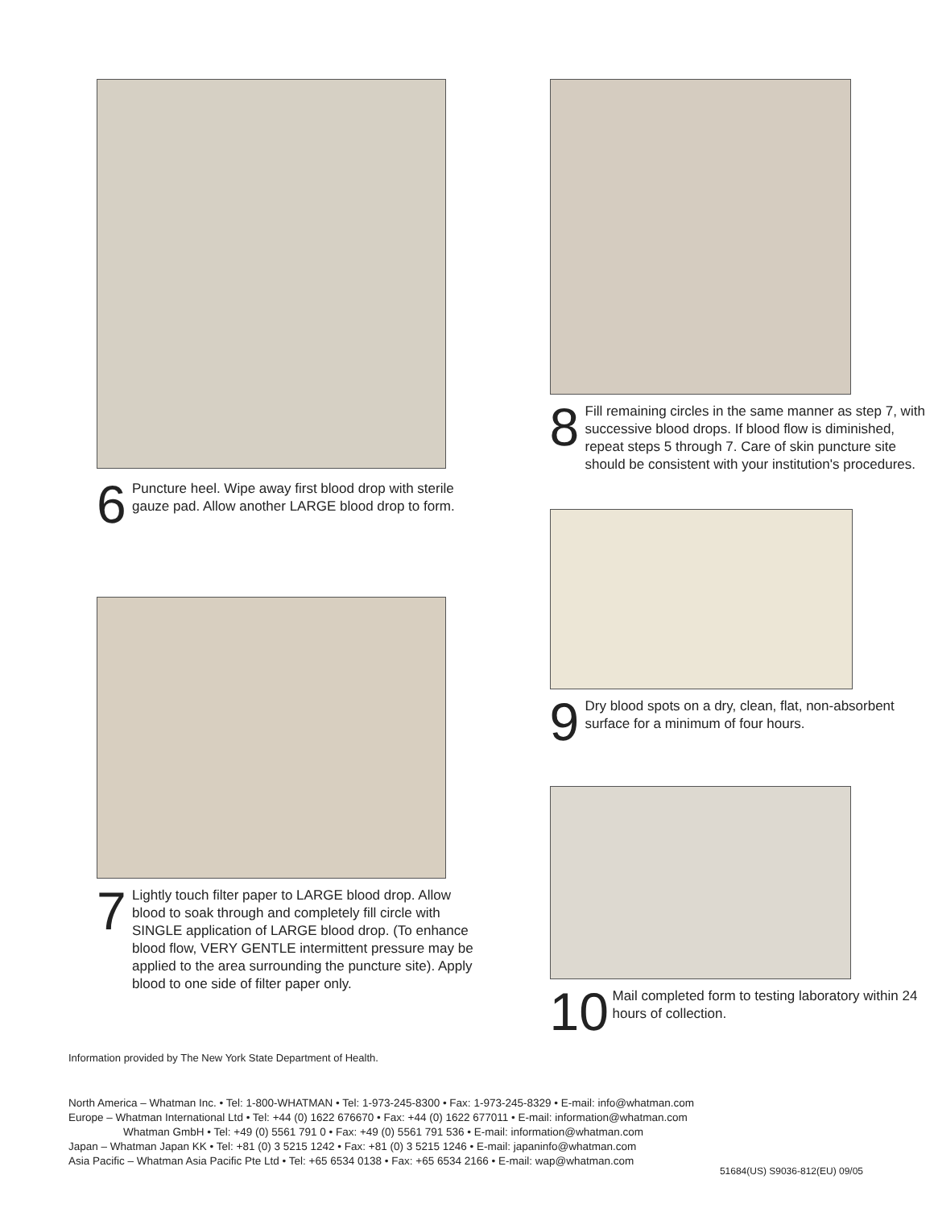6
Puncture heel. Wipe away first blood drop with sterile gauze pad. Allow another LARGE blood drop to form.
7
Lightly touch filter paper to LARGE blood drop. Allow blood to soak through and completely fill circle with SINGLE application of LARGE blood drop. (To enhance blood flow, VERY GENTLE intermittent pressure may be applied to the area surrounding the puncture site). Apply blood to one side of filter paper only.
8
Fill remaining circles in the same manner as step 7, with successive blood drops. If blood flow is diminished, repeat steps 5 through 7. Care of skin puncture site should be consistent with your institution's procedures.
9
Dry blood spots on a dry, clean, flat, non-absorbent surface for a minimum of four hours.
10
Mail completed form to testing laboratory within 24 hours of collection.
Information provided by The New York State Department of Health.
North America – Whatman Inc. • Tel: 1-800-WHATMAN • Tel: 1-973-245-8300 • Fax: 1-973-245-8329 • E-mail: info@whatman.com
Europe – Whatman International Ltd • Tel: +44 (0) 1622 676670 • Fax: +44 (0) 1622 677011 • E-mail: information@whatman.com
Whatman GmbH • Tel: +49 (0) 5561 791 0 • Fax: +49 (0) 5561 791 536 • E-mail: information@whatman.com
Japan – Whatman Japan KK • Tel: +81 (0) 3 5215 1242 • Fax: +81 (0) 3 5215 1246 • E-mail: japaninfo@whatman.com
Asia Pacific – Whatman Asia Pacific Pte Ltd • Tel: +65 6534 0138 • Fax: +65 6534 2166 • E-mail: wap@whatman.com
51684(US) S9036-812(EU) 09/05